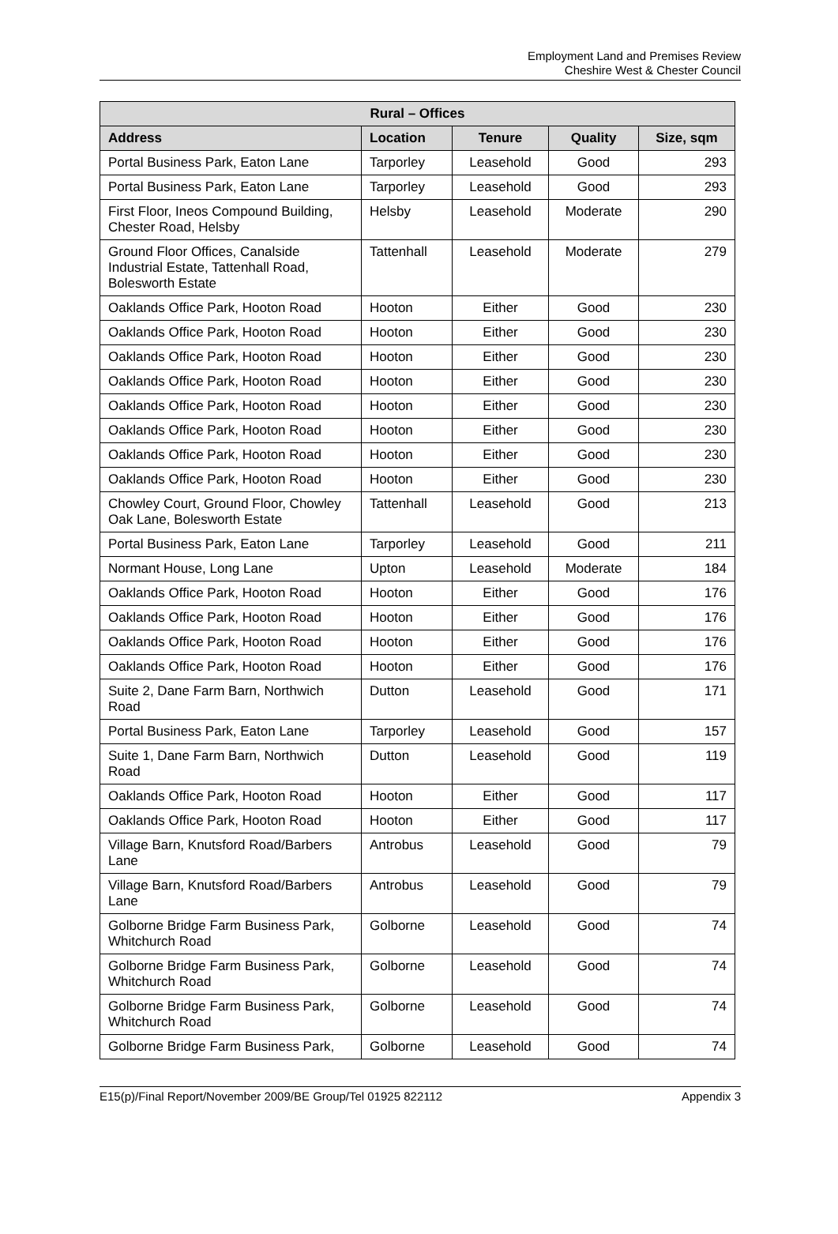Employment Land and Premises Review
Cheshire West & Chester Council
| Rural – Offices | | | | |
| --- | --- | --- | --- | --- |
| Address | Location | Tenure | Quality | Size, sqm |
| Portal Business Park, Eaton Lane | Tarporley | Leasehold | Good | 293 |
| Portal Business Park, Eaton Lane | Tarporley | Leasehold | Good | 293 |
| First Floor, Ineos Compound Building, Chester Road, Helsby | Helsby | Leasehold | Moderate | 290 |
| Ground Floor Offices, Canalside Industrial Estate, Tattenhall Road, Bolesworth Estate | Tattenhall | Leasehold | Moderate | 279 |
| Oaklands Office Park, Hooton Road | Hooton | Either | Good | 230 |
| Oaklands Office Park, Hooton Road | Hooton | Either | Good | 230 |
| Oaklands Office Park, Hooton Road | Hooton | Either | Good | 230 |
| Oaklands Office Park, Hooton Road | Hooton | Either | Good | 230 |
| Oaklands Office Park, Hooton Road | Hooton | Either | Good | 230 |
| Oaklands Office Park, Hooton Road | Hooton | Either | Good | 230 |
| Oaklands Office Park, Hooton Road | Hooton | Either | Good | 230 |
| Oaklands Office Park, Hooton Road | Hooton | Either | Good | 230 |
| Chowley Court, Ground Floor, Chowley Oak Lane, Bolesworth Estate | Tattenhall | Leasehold | Good | 213 |
| Portal Business Park, Eaton Lane | Tarporley | Leasehold | Good | 211 |
| Normant House, Long Lane | Upton | Leasehold | Moderate | 184 |
| Oaklands Office Park, Hooton Road | Hooton | Either | Good | 176 |
| Oaklands Office Park, Hooton Road | Hooton | Either | Good | 176 |
| Oaklands Office Park, Hooton Road | Hooton | Either | Good | 176 |
| Oaklands Office Park, Hooton Road | Hooton | Either | Good | 176 |
| Suite 2, Dane Farm Barn, Northwich Road | Dutton | Leasehold | Good | 171 |
| Portal Business Park, Eaton Lane | Tarporley | Leasehold | Good | 157 |
| Suite 1, Dane Farm Barn, Northwich Road | Dutton | Leasehold | Good | 119 |
| Oaklands Office Park, Hooton Road | Hooton | Either | Good | 117 |
| Oaklands Office Park, Hooton Road | Hooton | Either | Good | 117 |
| Village Barn, Knutsford Road/Barbers Lane | Antrobus | Leasehold | Good | 79 |
| Village Barn, Knutsford Road/Barbers Lane | Antrobus | Leasehold | Good | 79 |
| Golborne Bridge Farm Business Park, Whitchurch Road | Golborne | Leasehold | Good | 74 |
| Golborne Bridge Farm Business Park, Whitchurch Road | Golborne | Leasehold | Good | 74 |
| Golborne Bridge Farm Business Park, Whitchurch Road | Golborne | Leasehold | Good | 74 |
| Golborne Bridge Farm Business Park, | Golborne | Leasehold | Good | 74 |
E15(p)/Final Report/November 2009/BE Group/Tel 01925 822112 Appendix 3